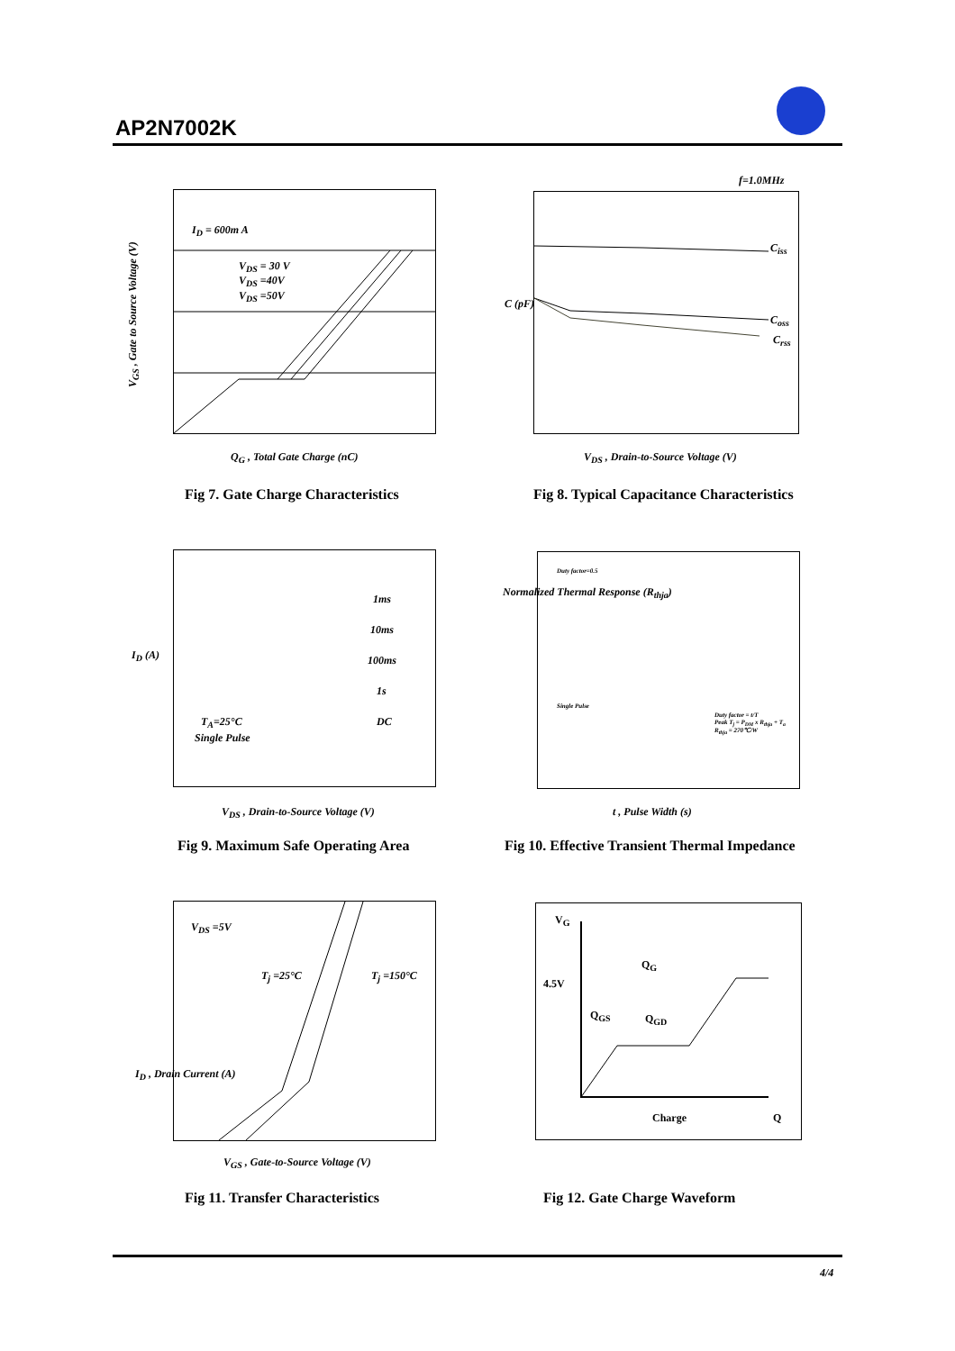AP2N7002K
I<sub>D</sub> = 600m A
V<sub>DS</sub> = 30 V
V<sub>DS</sub> =40V
V<sub>DS</sub> =50V
Q<sub>G</sub> , Total Gate Charge (nC)
V<sub>GS</sub> , Gate to Source Voltage (V)
f=1.0MHz
C<sub>iss</sub>
C<sub>oss</sub>
C<sub>rss</sub>
C (pF)
V<sub>DS</sub> , Drain-to-Source Voltage (V)
Fig 7. Gate Charge Characteristics
Fig 8. Typical Capacitance Characteristics
1ms
10ms
100ms
1s
T<sub>A</sub>=25°C DC
Single Pulse
I<sub>D</sub> (A)
V<sub>DS</sub> , Drain-to-Source Voltage (V)
Duty factor=0.5
Single Pulse
Duty factor = t/T
Peak T<sub>j</sub> = P<sub>DM</sub> x R<sub>thja</sub> + T<sub>a</sub>
R<sub>thja</sub> = 270℃/W
Normalized Thermal Response (R<sub>thja</sub>)
t , Pulse Width (s)
Fig 9. Maximum Safe Operating Area
Fig 10. Effective Transient Thermal Impedance
V<sub>DS</sub> =5V
T<sub>j</sub> =25°C T<sub>j</sub> =150°C
I<sub>D</sub> , Drain Current (A)
V<sub>GS</sub> , Gate-to-Source Voltage (V)
V<sub>G</sub>
Q<sub>G</sub>
4.5V
Q<sub>GS</sub> Q<sub>GD</sub>
Charge Q
Fig 11. Transfer Characteristics
Fig 12. Gate Charge Waveform
4/4